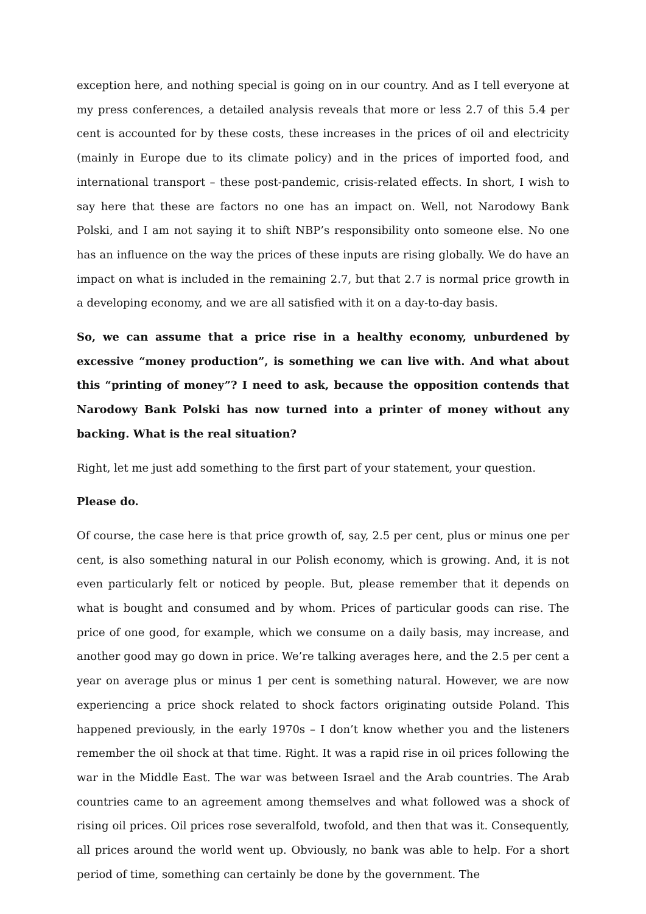exception here, and nothing special is going on in our country. And as I tell everyone at my press conferences, a detailed analysis reveals that more or less 2.7 of this 5.4 per cent is accounted for by these costs, these increases in the prices of oil and electricity (mainly in Europe due to its climate policy) and in the prices of imported food, and international transport – these post-pandemic, crisis-related effects. In short, I wish to say here that these are factors no one has an impact on. Well, not Narodowy Bank Polski, and I am not saying it to shift NBP’s responsibility onto someone else. No one has an influence on the way the prices of these inputs are rising globally. We do have an impact on what is included in the remaining 2.7, but that 2.7 is normal price growth in a developing economy, and we are all satisfied with it on a day-to-day basis.
So, we can assume that a price rise in a healthy economy, unburdened by excessive “money production”, is something we can live with. And what about this “printing of money”? I need to ask, because the opposition contends that Narodowy Bank Polski has now turned into a printer of money without any backing. What is the real situation?
Right, let me just add something to the first part of your statement, your question.
Please do.
Of course, the case here is that price growth of, say, 2.5 per cent, plus or minus one per cent, is also something natural in our Polish economy, which is growing. And, it is not even particularly felt or noticed by people. But, please remember that it depends on what is bought and consumed and by whom. Prices of particular goods can rise. The price of one good, for example, which we consume on a daily basis, may increase, and another good may go down in price. We’re talking averages here, and the 2.5 per cent a year on average plus or minus 1 per cent is something natural. However, we are now experiencing a price shock related to shock factors originating outside Poland. This happened previously, in the early 1970s – I don’t know whether you and the listeners remember the oil shock at that time. Right. It was a rapid rise in oil prices following the war in the Middle East. The war was between Israel and the Arab countries. The Arab countries came to an agreement among themselves and what followed was a shock of rising oil prices. Oil prices rose severalfold, twofold, and then that was it. Consequently, all prices around the world went up. Obviously, no bank was able to help. For a short period of time, something can certainly be done by the government. The